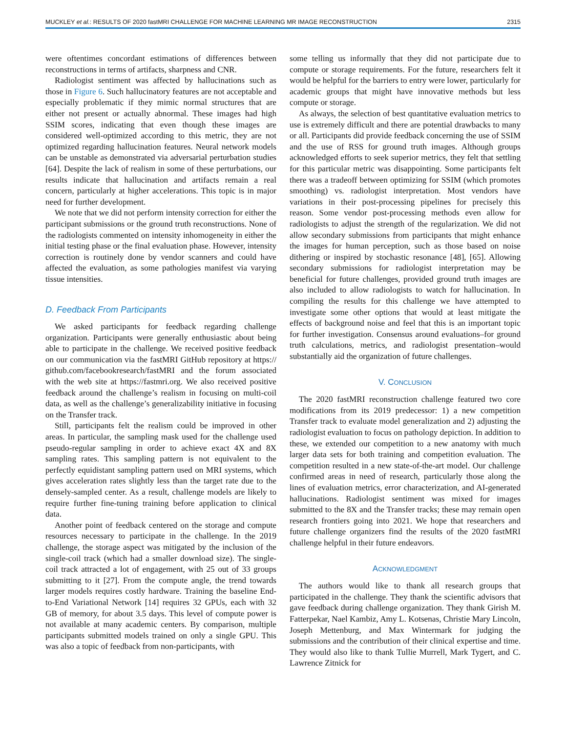MUCKLEY et al.: RESULTS OF 2020 fastMRI CHALLENGE FOR MACHINE LEARNING MR IMAGE RECONSTRUCTION 2315
were oftentimes concordant estimations of differences between reconstructions in terms of artifacts, sharpness and CNR.
Radiologist sentiment was affected by hallucinations such as those in Figure 6. Such hallucinatory features are not acceptable and especially problematic if they mimic normal structures that are either not present or actually abnormal. These images had high SSIM scores, indicating that even though these images are considered well-optimized according to this metric, they are not optimized regarding hallucination features. Neural network models can be unstable as demonstrated via adversarial perturbation studies [64]. Despite the lack of realism in some of these perturbations, our results indicate that hallucination and artifacts remain a real concern, particularly at higher accelerations. This topic is in major need for further development.
We note that we did not perform intensity correction for either the participant submissions or the ground truth reconstructions. None of the radiologists commented on intensity inhomogeneity in either the initial testing phase or the final evaluation phase. However, intensity correction is routinely done by vendor scanners and could have affected the evaluation, as some pathologies manifest via varying tissue intensities.
D. Feedback From Participants
We asked participants for feedback regarding challenge organization. Participants were generally enthusiastic about being able to participate in the challenge. We received positive feedback on our communication via the fastMRI GitHub repository at https:// github.com/facebookresearch/fastMRI and the forum associated with the web site at https://fastmri.org. We also received positive feedback around the challenge’s realism in focusing on multi-coil data, as well as the challenge’s generalizability initiative in focusing on the Transfer track.
Still, participants felt the realism could be improved in other areas. In particular, the sampling mask used for the challenge used pseudo-regular sampling in order to achieve exact 4X and 8X sampling rates. This sampling pattern is not equivalent to the perfectly equidistant sampling pattern used on MRI systems, which gives acceleration rates slightly less than the target rate due to the densely-sampled center. As a result, challenge models are likely to require further fine-tuning training before application to clinical data.
Another point of feedback centered on the storage and compute resources necessary to participate in the challenge. In the 2019 challenge, the storage aspect was mitigated by the inclusion of the single-coil track (which had a smaller download size). The single-coil track attracted a lot of engagement, with 25 out of 33 groups submitting to it [27]. From the compute angle, the trend towards larger models requires costly hardware. Training the baseline End-to-End Variational Network [14] requires 32 GPUs, each with 32 GB of memory, for about 3.5 days. This level of compute power is not available at many academic centers. By comparison, multiple participants submitted models trained on only a single GPU. This was also a topic of feedback from non-participants, with
some telling us informally that they did not participate due to compute or storage requirements. For the future, researchers felt it would be helpful for the barriers to entry were lower, particularly for academic groups that might have innovative methods but less compute or storage.
As always, the selection of best quantitative evaluation metrics to use is extremely difficult and there are potential drawbacks to many or all. Participants did provide feedback concerning the use of SSIM and the use of RSS for ground truth images. Although groups acknowledged efforts to seek superior metrics, they felt that settling for this particular metric was disappointing. Some participants felt there was a tradeoff between optimizing for SSIM (which promotes smoothing) vs. radiologist interpretation. Most vendors have variations in their post-processing pipelines for precisely this reason. Some vendor post-processing methods even allow for radiologists to adjust the strength of the regularization. We did not allow secondary submissions from participants that might enhance the images for human perception, such as those based on noise dithering or inspired by stochastic resonance [48], [65]. Allowing secondary submissions for radiologist interpretation may be beneficial for future challenges, provided ground truth images are also included to allow radiologists to watch for hallucination. In compiling the results for this challenge we have attempted to investigate some other options that would at least mitigate the effects of background noise and feel that this is an important topic for further investigation. Consensus around evaluations–for ground truth calculations, metrics, and radiologist presentation–would substantially aid the organization of future challenges.
V. CONCLUSION
The 2020 fastMRI reconstruction challenge featured two core modifications from its 2019 predecessor: 1) a new competition Transfer track to evaluate model generalization and 2) adjusting the radiologist evaluation to focus on pathology depiction. In addition to these, we extended our competition to a new anatomy with much larger data sets for both training and competition evaluation. The competition resulted in a new state-of-the-art model. Our challenge confirmed areas in need of research, particularly those along the lines of evaluation metrics, error characterization, and AI-generated hallucinations. Radiologist sentiment was mixed for images submitted to the 8X and the Transfer tracks; these may remain open research frontiers going into 2021. We hope that researchers and future challenge organizers find the results of the 2020 fastMRI challenge helpful in their future endeavors.
ACKNOWLEDGMENT
The authors would like to thank all research groups that participated in the challenge. They thank the scientific advisors that gave feedback during challenge organization. They thank Girish M. Fatterpekar, Nael Kambiz, Amy L. Kotsenas, Christie Mary Lincoln, Joseph Mettenburg, and Max Wintermark for judging the submissions and the contribution of their clinical expertise and time. They would also like to thank Tullie Murrell, Mark Tygert, and C. Lawrence Zitnick for